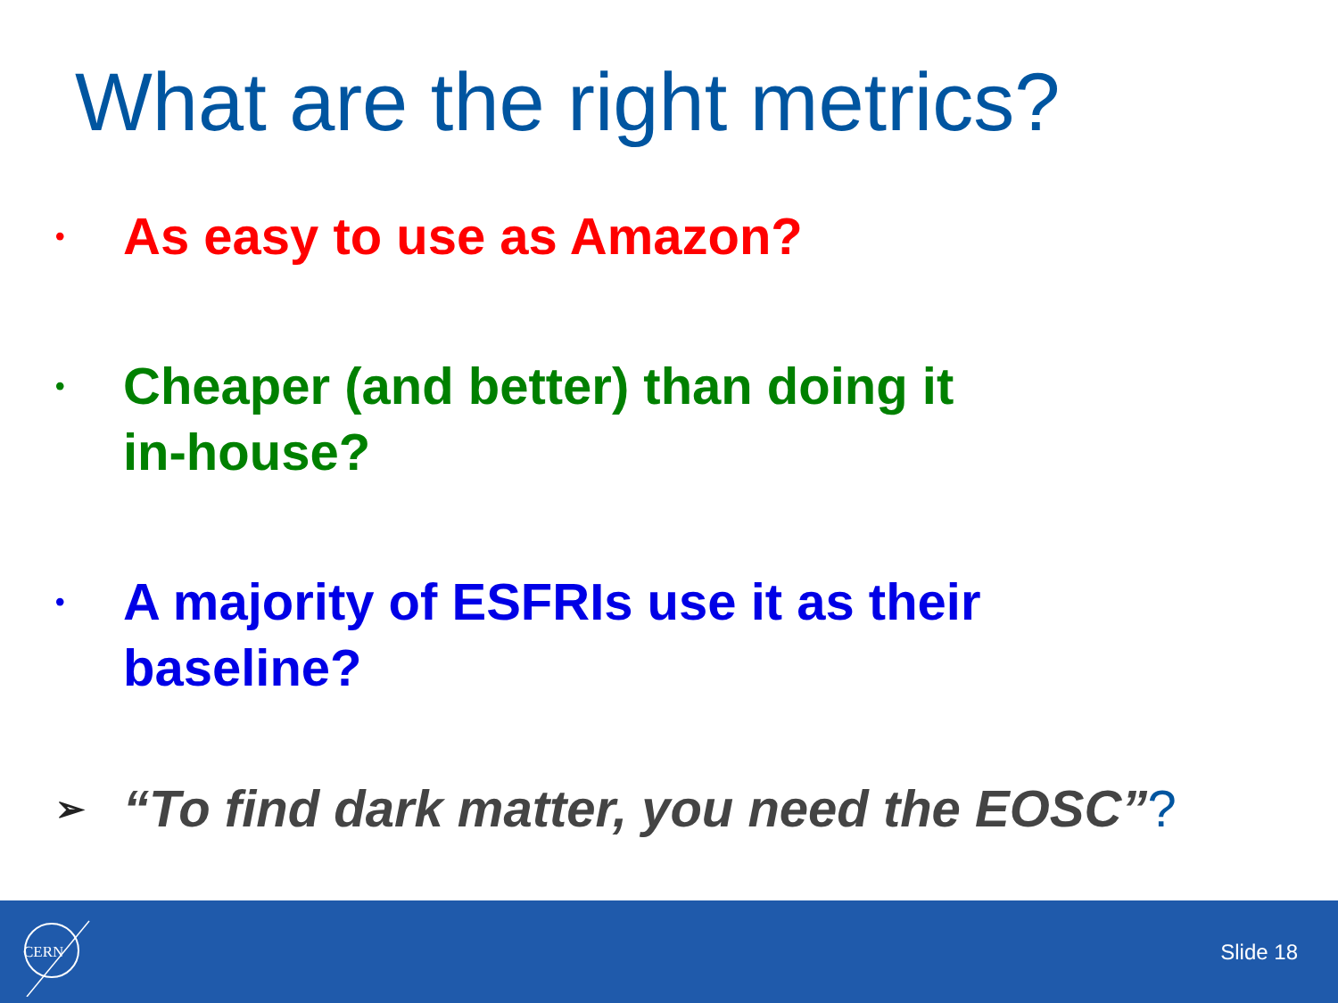What are the right metrics?
• As easy to use as Amazon?
• Cheaper (and better) than doing it
in-house?
• A majority of ESFRIs use it as their
baseline?
➢ “To find dark matter, you need the EOSC”?
CERN
Slide 18